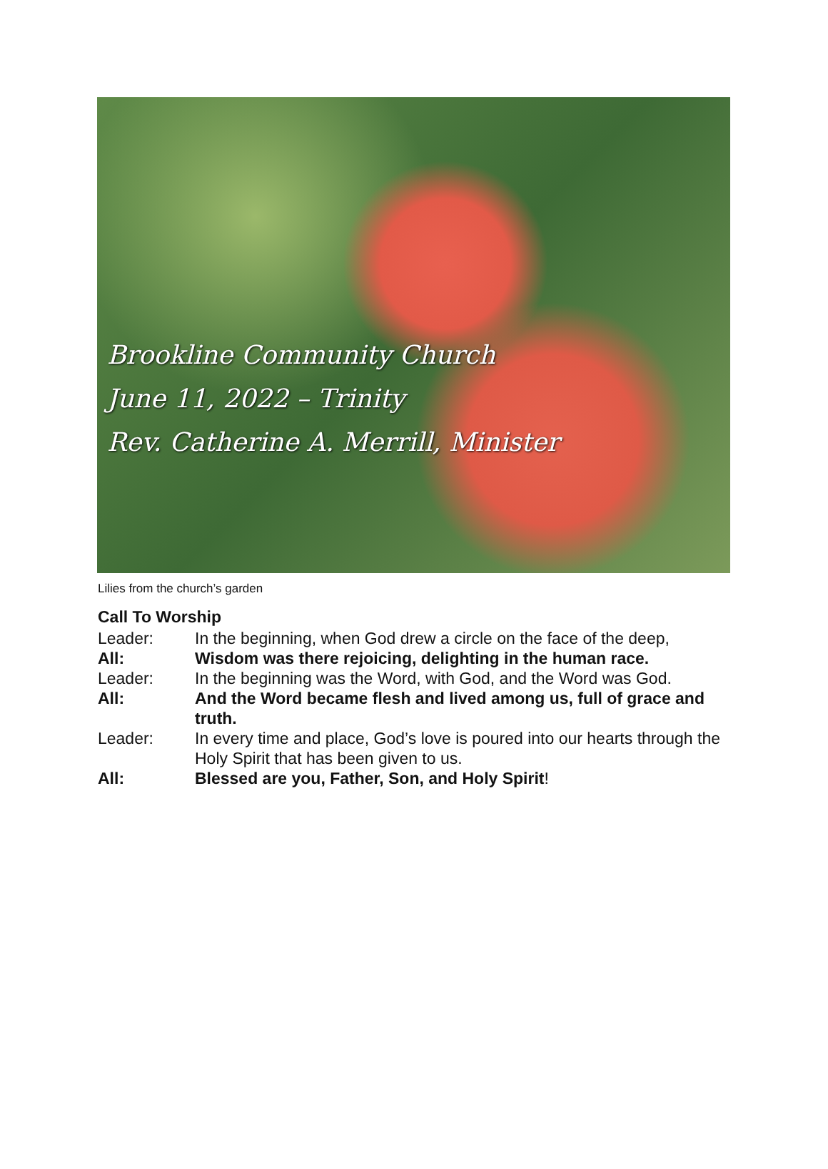Brookline Community Church
June 11, 2022 – Trinity
Rev. Catherine A. Merrill, Minister
Lilies from the church’s garden
Call To Worship
Leader: In the beginning, when God drew a circle on the face of the deep,
All: Wisdom was there rejoicing, delighting in the human race.
Leader: In the beginning was the Word, with God, and the Word was God.
All: And the Word became flesh and lived among us, full of grace and truth.
Leader: In every time and place, God’s love is poured into our hearts through the Holy Spirit that has been given to us.
All: Blessed are you, Father, Son, and Holy Spirit!